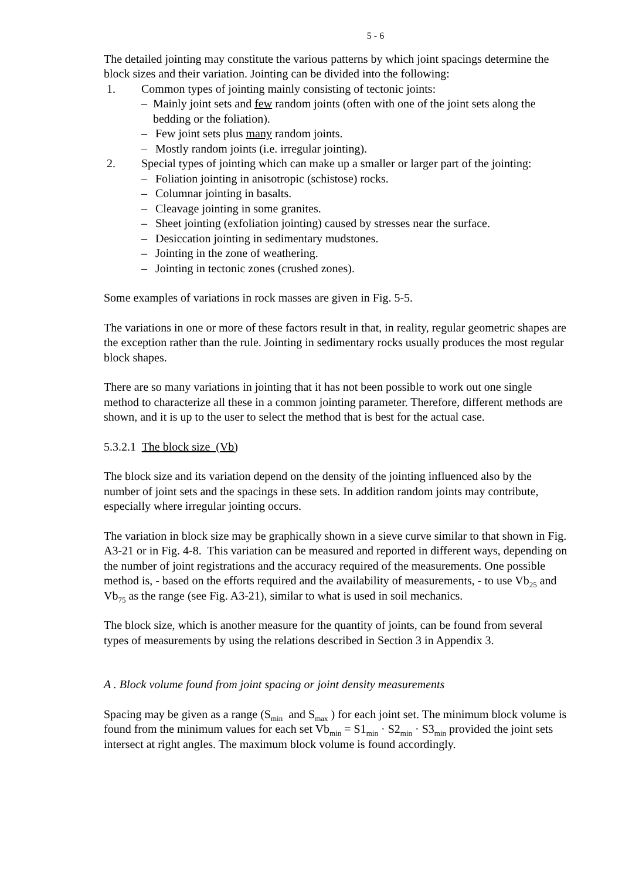5 - 6
The detailed jointing may constitute the various patterns by which joint spacings determine the block sizes and their variation. Jointing can be divided into the following:
1. Common types of jointing mainly consisting of tectonic joints:
– Mainly joint sets and few random joints (often with one of the joint sets along the bedding or the foliation).
– Few joint sets plus many random joints.
– Mostly random joints (i.e. irregular jointing).
2. Special types of jointing which can make up a smaller or larger part of the jointing:
– Foliation jointing in anisotropic (schistose) rocks.
– Columnar jointing in basalts.
– Cleavage jointing in some granites.
– Sheet jointing (exfoliation jointing) caused by stresses near the surface.
– Desiccation jointing in sedimentary mudstones.
– Jointing in the zone of weathering.
– Jointing in tectonic zones (crushed zones).
Some examples of variations in rock masses are given in Fig. 5-5.
The variations in one or more of these factors result in that, in reality, regular geometric shapes are the exception rather than the rule. Jointing in sedimentary rocks usually produces the most regular block shapes.
There are so many variations in jointing that it has not been possible to work out one single method to characterize all these in a common jointing parameter. Therefore, different methods are shown, and it is up to the user to select the method that is best for the actual case.
5.3.2.1 The block size (Vb)
The block size and its variation depend on the density of the jointing influenced also by the number of joint sets and the spacings in these sets. In addition random joints may contribute, especially where irregular jointing occurs.
The variation in block size may be graphically shown in a sieve curve similar to that shown in Fig. A3-21 or in Fig. 4-8. This variation can be measured and reported in different ways, depending on the number of joint registrations and the accuracy required of the measurements. One possible method is, - based on the efforts required and the availability of measurements, - to use Vb<sub>25</sub> and Vb<sub>75</sub> as the range (see Fig. A3-21), similar to what is used in soil mechanics.
The block size, which is another measure for the quantity of joints, can be found from several types of measurements by using the relations described in Section 3 in Appendix 3.
A . Block volume found from joint spacing or joint density measurements
Spacing may be given as a range (S<sub>min</sub> and S<sub>max</sub> ) for each joint set. The minimum block volume is found from the minimum values for each set Vb<sub>min</sub> = S1<sub>min</sub> · S2<sub>min</sub> · S3<sub>min</sub> provided the joint sets intersect at right angles. The maximum block volume is found accordingly.